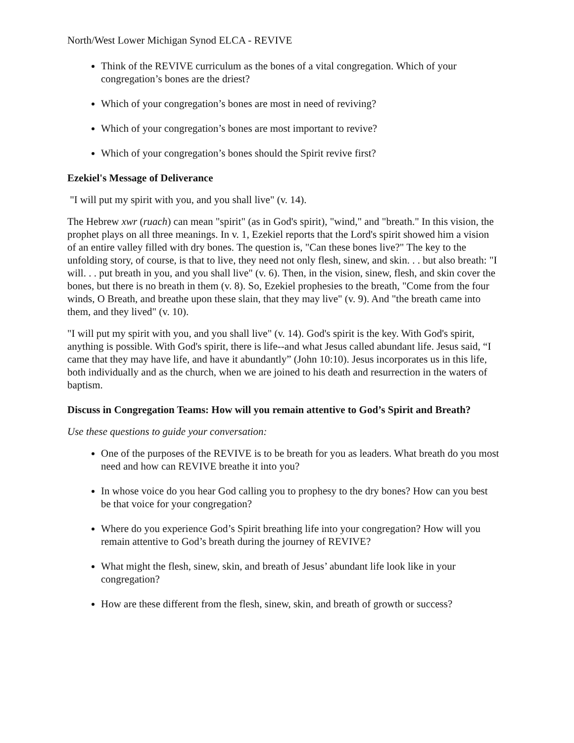North/West Lower Michigan Synod ELCA - REVIVE
Think of the REVIVE curriculum as the bones of a vital congregation. Which of your congregation’s bones are the driest?
Which of your congregation’s bones are most in need of reviving?
Which of your congregation’s bones are most important to revive?
Which of your congregation’s bones should the Spirit revive first?
Ezekiel's Message of Deliverance
"I will put my spirit with you, and you shall live" (v. 14).
The Hebrew xwr (ruach) can mean "spirit" (as in God's spirit), "wind," and "breath." In this vision, the prophet plays on all three meanings. In v. 1, Ezekiel reports that the Lord's spirit showed him a vision of an entire valley filled with dry bones. The question is, "Can these bones live?" The key to the unfolding story, of course, is that to live, they need not only flesh, sinew, and skin. . . but also breath: "I will. . . put breath in you, and you shall live" (v. 6). Then, in the vision, sinew, flesh, and skin cover the bones, but there is no breath in them (v. 8). So, Ezekiel prophesies to the breath, "Come from the four winds, O Breath, and breathe upon these slain, that they may live" (v. 9). And "the breath came into them, and they lived" (v. 10).
"I will put my spirit with you, and you shall live" (v. 14). God's spirit is the key. With God's spirit, anything is possible. With God's spirit, there is life--and what Jesus called abundant life. Jesus said, “I came that they may have life, and have it abundantly” (John 10:10). Jesus incorporates us in this life, both individually and as the church, when we are joined to his death and resurrection in the waters of baptism.
Discuss in Congregation Teams: How will you remain attentive to God’s Spirit and Breath?
Use these questions to guide your conversation:
One of the purposes of the REVIVE is to be breath for you as leaders. What breath do you most need and how can REVIVE breathe it into you?
In whose voice do you hear God calling you to prophesy to the dry bones? How can you best be that voice for your congregation?
Where do you experience God’s Spirit breathing life into your congregation? How will you remain attentive to God’s breath during the journey of REVIVE?
What might the flesh, sinew, skin, and breath of Jesus’ abundant life look like in your congregation?
How are these different from the flesh, sinew, skin, and breath of growth or success?